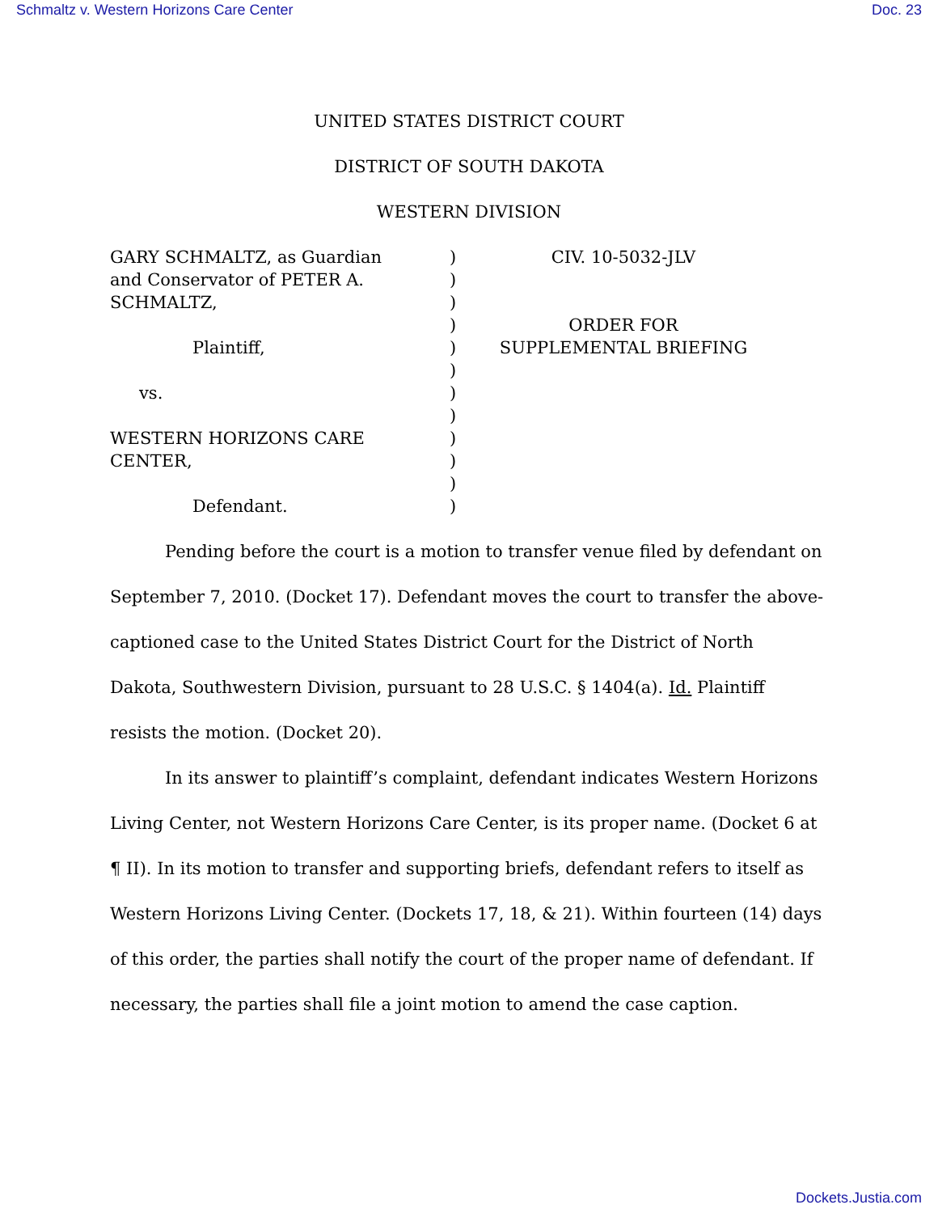Schmaltz v. Western Horizons Care Center Doc. 23
UNITED STATES DISTRICT COURT
DISTRICT OF SOUTH DAKOTA
WESTERN DIVISION
GARY SCHMALTZ, as Guardian
and Conservator of PETER A.
SCHMALTZ,
Plaintiff,
vs.
WESTERN HORIZONS CARE
CENTER,
Defendant.
)
)
)
)
)
)
)
)
)
)
)
)
CIV. 10-5032-JLV
ORDER FOR
SUPPLEMENTAL BRIEFING
Pending before the court is a motion to transfer venue filed by defendant on September 7, 2010. (Docket 17). Defendant moves the court to transfer the above-captioned case to the United States District Court for the District of North Dakota, Southwestern Division, pursuant to 28 U.S.C. § 1404(a). Id. Plaintiff resists the motion. (Docket 20).
In its answer to plaintiff’s complaint, defendant indicates Western Horizons Living Center, not Western Horizons Care Center, is its proper name. (Docket 6 at ¶ II). In its motion to transfer and supporting briefs, defendant refers to itself as Western Horizons Living Center. (Dockets 17, 18, & 21). Within fourteen (14) days of this order, the parties shall notify the court of the proper name of defendant. If necessary, the parties shall file a joint motion to amend the case caption.
Dockets.Justia.com